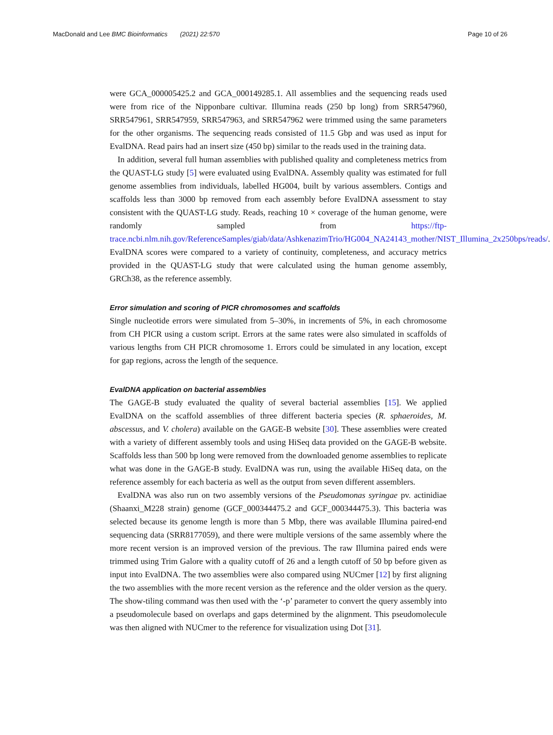MacDonald and Lee BMC Bioinformatics (2021) 22:570 Page 10 of 26
were GCA_000005425.2 and GCA_000149285.1. All assemblies and the sequencing reads used were from rice of the Nipponbare cultivar. Illumina reads (250 bp long) from SRR547960, SRR547961, SRR547959, SRR547963, and SRR547962 were trimmed using the same parameters for the other organisms. The sequencing reads consisted of 11.5 Gbp and was used as input for EvalDNA. Read pairs had an insert size (450 bp) similar to the reads used in the training data.
In addition, several full human assemblies with published quality and completeness metrics from the QUAST-LG study [5] were evaluated using EvalDNA. Assembly quality was estimated for full genome assemblies from individuals, labelled HG004, built by various assemblers. Contigs and scaffolds less than 3000 bp removed from each assembly before EvalDNA assessment to stay consistent with the QUAST-LG study. Reads, reaching 10 × coverage of the human genome, were randomly sampled from https://ftp-trace.ncbi.nlm.nih.gov/ReferenceSamples/giab/data/AshkenazimTrio/HG004_NA24143_mother/NIST_Illumina_2x250bps/reads/. EvalDNA scores were compared to a variety of continuity, completeness, and accuracy metrics provided in the QUAST-LG study that were calculated using the human genome assembly, GRCh38, as the reference assembly.
Error simulation and scoring of PICR chromosomes and scaffolds
Single nucleotide errors were simulated from 5–30%, in increments of 5%, in each chromosome from CH PICR using a custom script. Errors at the same rates were also simulated in scaffolds of various lengths from CH PICR chromosome 1. Errors could be simulated in any location, except for gap regions, across the length of the sequence.
EvalDNA application on bacterial assemblies
The GAGE-B study evaluated the quality of several bacterial assemblies [15]. We applied EvalDNA on the scaffold assemblies of three different bacteria species (R. sphaeroides, M. abscessus, and V. cholera) available on the GAGE-B website [30]. These assemblies were created with a variety of different assembly tools and using HiSeq data provided on the GAGE-B website. Scaffolds less than 500 bp long were removed from the downloaded genome assemblies to replicate what was done in the GAGE-B study. EvalDNA was run, using the available HiSeq data, on the reference assembly for each bacteria as well as the output from seven different assemblers.
EvalDNA was also run on two assembly versions of the Pseudomonas syringae pv. actinidiae (Shaanxi_M228 strain) genome (GCF_000344475.2 and GCF_000344475.3). This bacteria was selected because its genome length is more than 5 Mbp, there was available Illumina paired-end sequencing data (SRR8177059), and there were multiple versions of the same assembly where the more recent version is an improved version of the previous. The raw Illumina paired ends were trimmed using Trim Galore with a quality cutoff of 26 and a length cutoff of 50 bp before given as input into EvalDNA. The two assemblies were also compared using NUCmer [12] by first aligning the two assemblies with the more recent version as the reference and the older version as the query. The show-tiling command was then used with the ‘-p’ parameter to convert the query assembly into a pseudomolecule based on overlaps and gaps determined by the alignment. This pseudomolecule was then aligned with NUCmer to the reference for visualization using Dot [31].